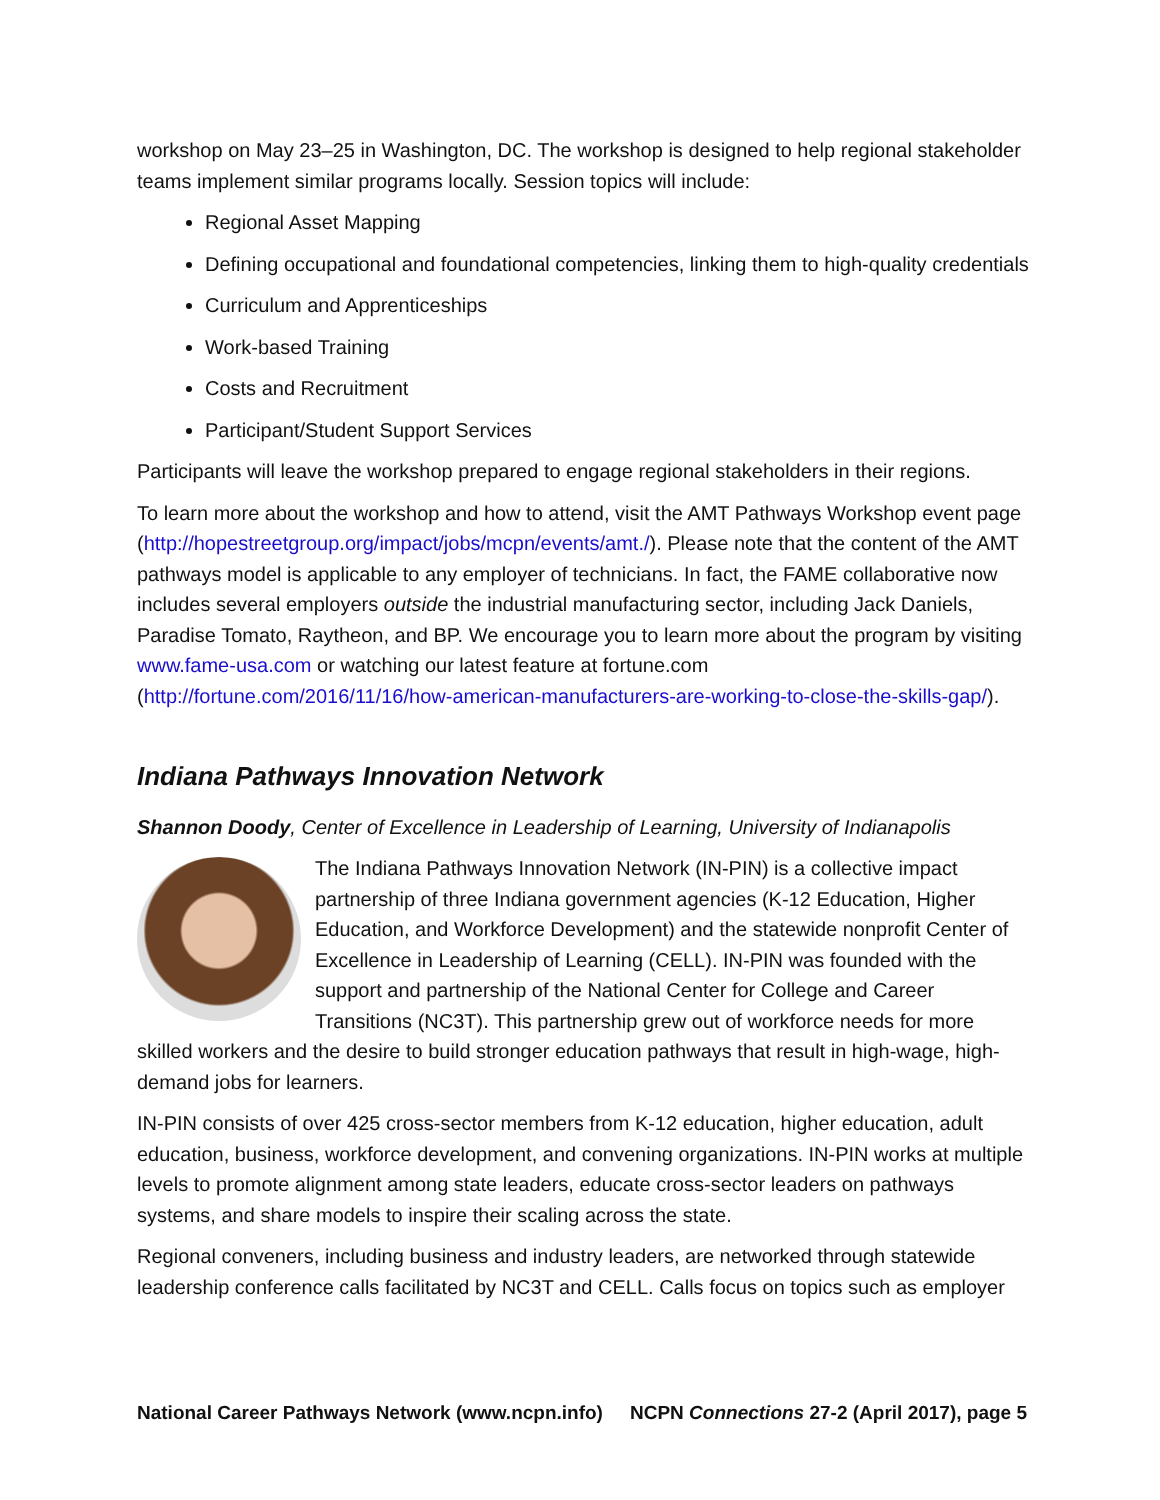workshop on May 23–25 in Washington, DC. The workshop is designed to help regional stakeholder teams implement similar programs locally. Session topics will include:
Regional Asset Mapping
Defining occupational and foundational competencies, linking them to high-quality credentials
Curriculum and Apprenticeships
Work-based Training
Costs and Recruitment
Participant/Student Support Services
Participants will leave the workshop prepared to engage regional stakeholders in their regions.
To learn more about the workshop and how to attend, visit the AMT Pathways Workshop event page (http://hopestreetgroup.org/impact/jobs/mcpn/events/amt./). Please note that the content of the AMT pathways model is applicable to any employer of technicians. In fact, the FAME collaborative now includes several employers outside the industrial manufacturing sector, including Jack Daniels, Paradise Tomato, Raytheon, and BP. We encourage you to learn more about the program by visiting www.fame-usa.com or watching our latest feature at fortune.com (http://fortune.com/2016/11/16/how-american-manufacturers-are-working-to-close-the-skills-gap/).
Indiana Pathways Innovation Network
Shannon Doody, Center of Excellence in Leadership of Learning, University of Indianapolis
The Indiana Pathways Innovation Network (IN-PIN) is a collective impact partnership of three Indiana government agencies (K-12 Education, Higher Education, and Workforce Development) and the statewide nonprofit Center of Excellence in Leadership of Learning (CELL). IN-PIN was founded with the support and partnership of the National Center for College and Career Transitions (NC3T). This partnership grew out of workforce needs for more skilled workers and the desire to build stronger education pathways that result in high-wage, high-demand jobs for learners.
IN-PIN consists of over 425 cross-sector members from K-12 education, higher education, adult education, business, workforce development, and convening organizations. IN-PIN works at multiple levels to promote alignment among state leaders, educate cross-sector leaders on pathways systems, and share models to inspire their scaling across the state.
Regional conveners, including business and industry leaders, are networked through statewide leadership conference calls facilitated by NC3T and CELL. Calls focus on topics such as employer
National Career Pathways Network (www.ncpn.info) NCPN Connections 27-2 (April 2017), page 5